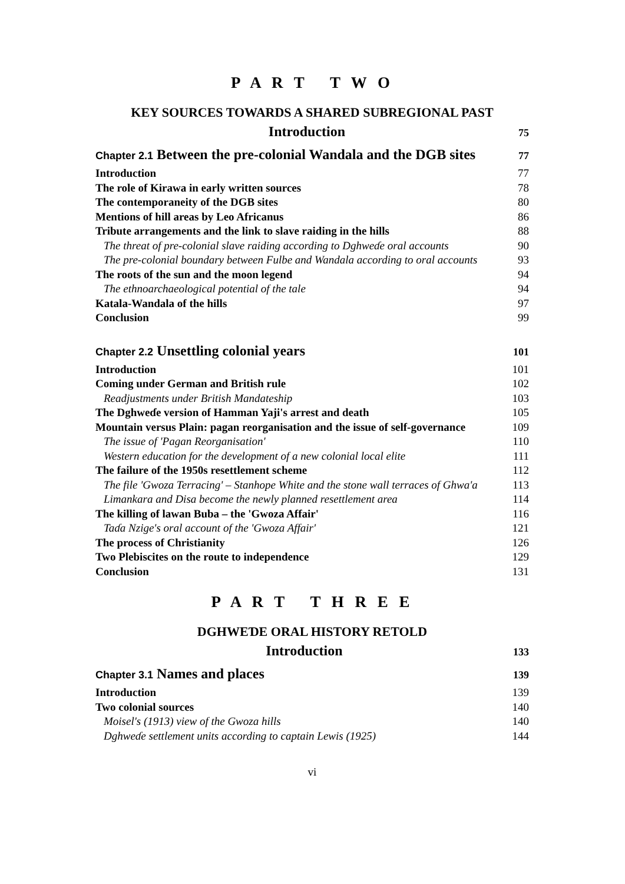P A R T T W O
KEY SOURCES TOWARDS A SHARED SUBREGIONAL PAST
Introduction 75
Chapter 2.1 Between the pre-colonial Wandala and the DGB sites 77
Introduction 77
The role of Kirawa in early written sources 78
The contemporaneity of the DGB sites 80
Mentions of hill areas by Leo Africanus 86
Tribute arrangements and the link to slave raiding in the hills 88
The threat of pre-colonial slave raiding according to Dghweɗe oral accounts 90
The pre-colonial boundary between Fulbe and Wandala according to oral accounts 93
The roots of the sun and the moon legend 94
The ethnoarchaeological potential of the tale 94
Katala-Wandala of the hills 97
Conclusion 99
Chapter 2.2 Unsettling colonial years 101
Introduction 101
Coming under German and British rule 102
Readjustments under British Mandateship 103
The Dghweɗe version of Hamman Yaji's arrest and death 105
Mountain versus Plain: pagan reorganisation and the issue of self-governance 109
The issue of 'Pagan Reorganisation' 110
Western education for the development of a new colonial local elite 111
The failure of the 1950s resettlement scheme 112
The file 'Gwoza Terracing' – Stanhope White and the stone wall terraces of Ghwa'a 113
Limankara and Disa become the newly planned resettlement area 114
The killing of lawan Buba – the 'Gwoza Affair' 116
Taɗa Nzige's oral account of the 'Gwoza Affair' 121
The process of Christianity 126
Two Plebiscites on the route to independence 129
Conclusion 131
P A R T T H R E E
DGHWEƊE ORAL HISTORY RETOLD
Introduction 133
Chapter 3.1 Names and places 139
Introduction 139
Two colonial sources 140
Moisel's (1913) view of the Gwoza hills 140
Dghweɗe settlement units according to captain Lewis (1925) 144
vi